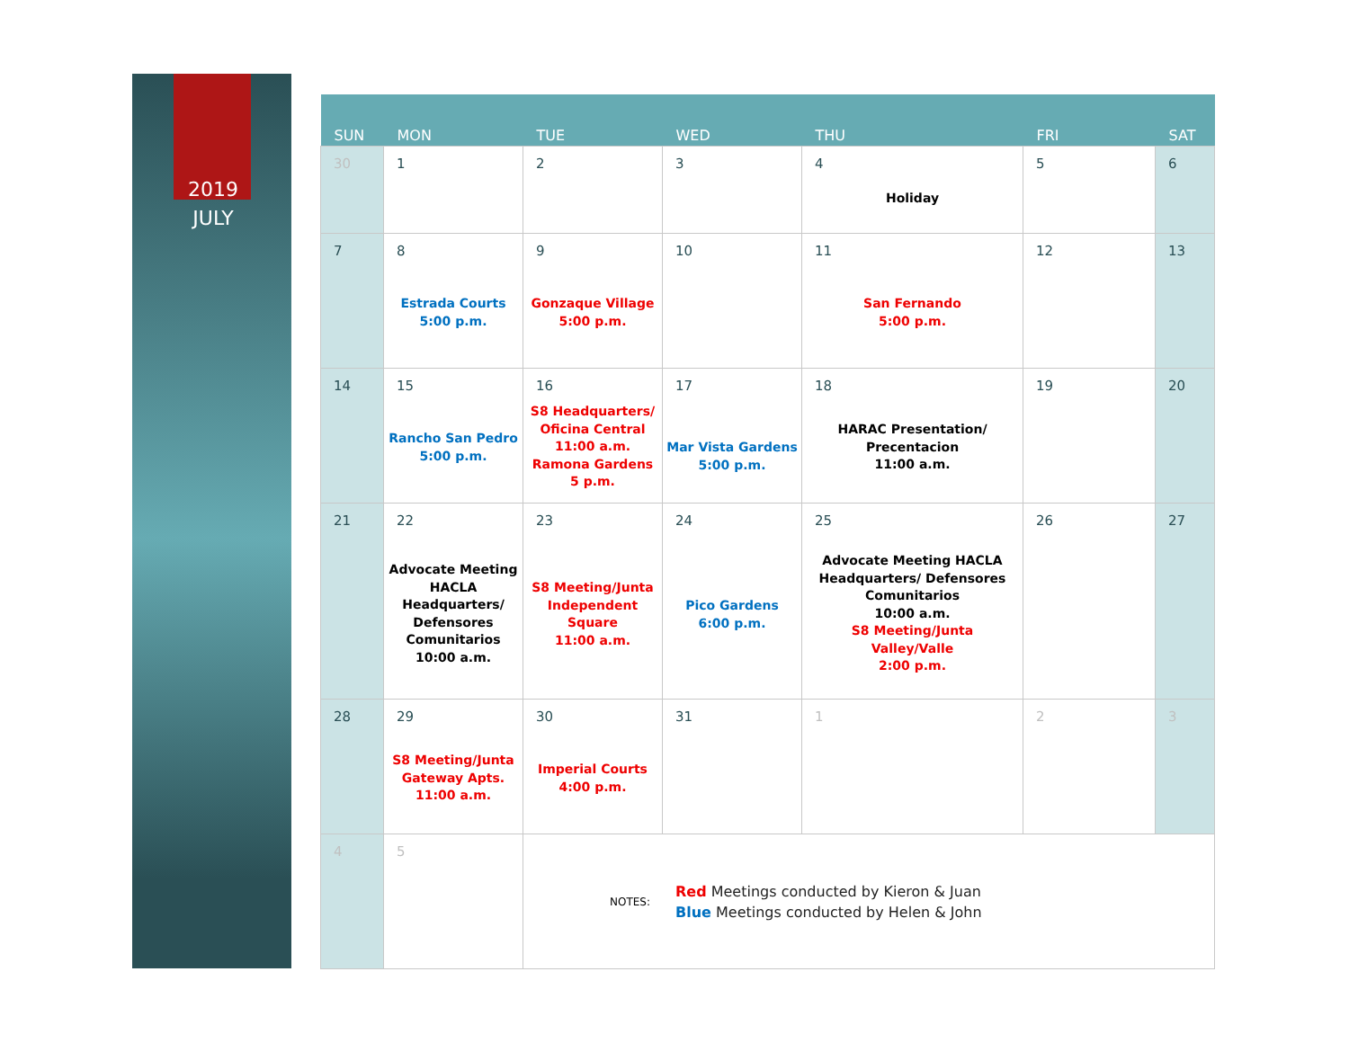2019
JULY
| SUN | MON | TUE | WED | THU | FRI | SAT |
| --- | --- | --- | --- | --- | --- | --- |
| 30 | 1 | 2 | 3 | 4 Holiday | 5 | 6 |
| 7 | 8 Estrada Courts 5:00 p.m. | 9 Gonzaque Village 5:00 p.m. | 10 | 11 San Fernando 5:00 p.m. | 12 | 13 |
| 14 | 15 Rancho San Pedro 5:00 p.m. | 16 S8 Headquarters/ Oficina Central 11:00 a.m. Ramona Gardens 5 p.m. | 17 Mar Vista Gardens 5:00 p.m. | 18 HARAC Presentation/ Precentacion 11:00 a.m. | 19 | 20 |
| 21 | 22 Advocate Meeting HACLA Headquarters/ Defensores Comunitarios 10:00 a.m. | 23 S8 Meeting/Junta Independent Square 11:00 a.m. | 24 Pico Gardens 6:00 p.m. | 25 Advocate Meeting HACLA Headquarters/ Defensores Comunitarios 10:00 a.m. S8 Meeting/Junta Valley/Valle 2:00 p.m. | 26 | 27 |
| 28 | 29 S8 Meeting/Junta Gateway Apts. 11:00 a.m. | 30 Imperial Courts 4:00 p.m. | 31 | 1 | 2 | 3 |
| 4 | 5 | NOTES: Red Meetings conducted by Kieron & Juan Blue Meetings conducted by Helen & John | | | | |